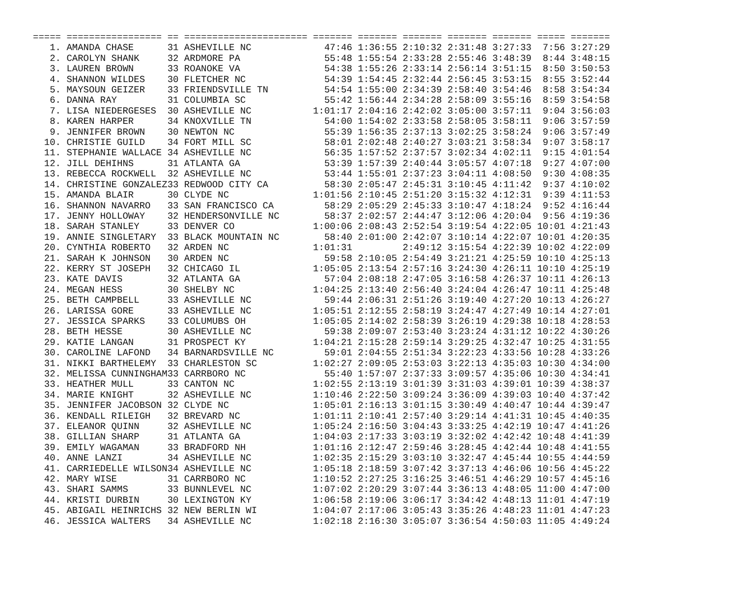| ===== | ================= | == | ====================== | ======= | ======= | ======= | ======= | ======= | ===== | ======= |
| --- | --- | --- | --- | --- | --- | --- | --- | --- | --- | --- |
| 1. | AMANDA CHASE | 31 | ASHEVILLE NC | 47:46 | 1:36:55 | 2:10:32 | 2:31:48 | 3:27:33 | 7:56 | 3:27:29 |
| 2. | CAROLYN SHANK | 32 | ARDMORE PA | 55:48 | 1:55:54 | 2:33:28 | 2:55:46 | 3:48:39 | 8:44 | 3:48:15 |
| 3. | LAUREN BROWN | 33 | ROANOKE VA | 54:38 | 1:55:26 | 2:33:14 | 2:56:14 | 3:51:15 | 8:50 | 3:50:53 |
| 4. | SHANNON WILDES | 30 | FLETCHER NC | 54:39 | 1:54:45 | 2:32:44 | 2:56:45 | 3:53:15 | 8:55 | 3:52:44 |
| 5. | MAYSOUN GEIZER | 33 | FRIENDSVILLE TN | 54:54 | 1:55:00 | 2:34:39 | 2:58:40 | 3:54:46 | 8:58 | 3:54:34 |
| 6. | DANNA RAY | 31 | COLUMBIA SC | 55:42 | 1:56:44 | 2:34:28 | 2:58:09 | 3:55:16 | 8:59 | 3:54:58 |
| 7. | LISA NIEDERGESES | 30 | ASHEVILLE NC | 1:01:17 | 2:04:16 | 2:42:02 | 3:05:00 | 3:57:11 | 9:04 | 3:56:03 |
| 8. | KAREN HARPER | 34 | KNOXVILLE TN | 54:00 | 1:54:02 | 2:33:58 | 2:58:05 | 3:58:11 | 9:06 | 3:57:59 |
| 9. | JENNIFER BROWN | 30 | NEWTON NC | 55:39 | 1:56:35 | 2:37:13 | 3:02:25 | 3:58:24 | 9:06 | 3:57:49 |
| 10. | CHRISTIE GUILD | 34 | FORT MILL SC | 58:01 | 2:02:48 | 2:40:27 | 3:03:21 | 3:58:34 | 9:07 | 3:58:17 |
| 11. | STEPHANIE WALLACE | 34 | ASHEVILLE NC | 56:35 | 1:57:52 | 2:37:57 | 3:02:34 | 4:02:11 | 9:15 | 4:01:54 |
| 12. | JILL DEHIHNS | 31 | ATLANTA GA | 53:39 | 1:57:39 | 2:40:44 | 3:05:57 | 4:07:18 | 9:27 | 4:07:00 |
| 13. | REBECCA ROCKWELL | 32 | ASHEVILLE NC | 53:44 | 1:55:01 | 2:37:23 | 3:04:11 | 4:08:50 | 9:30 | 4:08:35 |
| 14. | CHRISTINE GONZALEZ | 33 | REDWOOD CITY CA | 58:30 | 2:05:47 | 2:45:31 | 3:10:45 | 4:11:42 | 9:37 | 4:10:02 |
| 15. | AMANDA BLAIR | 30 | CLYDE NC | 1:01:56 | 2:10:45 | 2:51:20 | 3:15:32 | 4:12:31 | 9:39 | 4:11:53 |
| 16. | SHANNON NAVARRO | 33 | SAN FRANCISCO CA | 58:29 | 2:05:29 | 2:45:33 | 3:10:47 | 4:18:24 | 9:52 | 4:16:44 |
| 17. | JENNY HOLLOWAY | 32 | HENDERSONVILLE NC | 58:37 | 2:02:57 | 2:44:47 | 3:12:06 | 4:20:04 | 9:56 | 4:19:36 |
| 18. | SARAH STANLEY | 33 | DENVER CO | 1:00:06 | 2:08:43 | 2:52:54 | 3:19:54 | 4:22:05 | 10:01 | 4:21:43 |
| 19. | ANNIE SINGLETARY | 33 | BLACK MOUNTAIN NC | 58:40 | 2:01:00 | 2:42:07 | 3:10:14 | 4:22:07 | 10:01 | 4:20:35 |
| 20. | CYNTHIA ROBERTO | 32 | ARDEN NC | 1:01:31 | | 2:49:12 | 3:15:54 | 4:22:39 | 10:02 | 4:22:09 |
| 21. | SARAH K JOHNSON | 30 | ARDEN NC | 59:58 | 2:10:05 | 2:54:49 | 3:21:21 | 4:25:59 | 10:10 | 4:25:13 |
| 22. | KERRY ST JOSEPH | 32 | CHICAGO IL | 1:05:05 | 2:13:54 | 2:57:16 | 3:24:30 | 4:26:11 | 10:10 | 4:25:19 |
| 23. | KATE DAVIS | 32 | ATLANTA GA | 57:04 | 2:08:18 | 2:47:05 | 3:16:58 | 4:26:37 | 10:11 | 4:26:13 |
| 24. | MEGAN HESS | 30 | SHELBY NC | 1:04:25 | 2:13:40 | 2:56:40 | 3:24:04 | 4:26:47 | 10:11 | 4:25:48 |
| 25. | BETH CAMPBELL | 33 | ASHEVILLE NC | 59:44 | 2:06:31 | 2:51:26 | 3:19:40 | 4:27:20 | 10:13 | 4:26:27 |
| 26. | LARISSA GORE | 33 | ASHEVILLE NC | 1:05:51 | 2:12:55 | 2:58:19 | 3:24:47 | 4:27:49 | 10:14 | 4:27:01 |
| 27. | JESSICA SPARKS | 33 | COLUMUBS OH | 1:05:05 | 2:14:02 | 2:58:39 | 3:26:19 | 4:29:38 | 10:18 | 4:28:53 |
| 28. | BETH HESSE | 30 | ASHEVILLE NC | 59:38 | 2:09:07 | 2:53:40 | 3:23:24 | 4:31:12 | 10:22 | 4:30:26 |
| 29. | KATIE LANGAN | 31 | PROSPECT KY | 1:04:21 | 2:15:28 | 2:59:14 | 3:29:25 | 4:32:47 | 10:25 | 4:31:55 |
| 30. | CAROLINE LAFOND | 34 | BARNARDSVILLE NC | 59:01 | 2:04:55 | 2:51:34 | 3:22:23 | 4:33:56 | 10:28 | 4:33:26 |
| 31. | NIKKI BARTHELEMY | 33 | CHARLESTON SC | 1:02:27 | 2:09:05 | 2:53:03 | 3:22:13 | 4:35:03 | 10:30 | 4:34:00 |
| 32. | MELISSA CUNNINGHAM | 33 | CARRBORO NC | 55:40 | 1:57:07 | 2:37:33 | 3:09:57 | 4:35:06 | 10:30 | 4:34:41 |
| 33. | HEATHER MULL | 33 | CANTON NC | 1:02:55 | 2:13:19 | 3:01:39 | 3:31:03 | 4:39:01 | 10:39 | 4:38:37 |
| 34. | MARIE KNIGHT | 32 | ASHEVILLE NC | 1:10:46 | 2:22:50 | 3:09:24 | 3:36:09 | 4:39:03 | 10:40 | 4:37:42 |
| 35. | JENNIFER JACOBSON | 32 | CLYDE NC | 1:05:01 | 2:16:13 | 3:01:15 | 3:30:49 | 4:40:47 | 10:44 | 4:39:47 |
| 36. | KENDALL RILEIGH | 32 | BREVARD NC | 1:01:11 | 2:10:41 | 2:57:40 | 3:29:14 | 4:41:31 | 10:45 | 4:40:35 |
| 37. | ELEANOR QUINN | 32 | ASHEVILLE NC | 1:05:24 | 2:16:50 | 3:04:43 | 3:33:25 | 4:42:19 | 10:47 | 4:41:26 |
| 38. | GILLIAN SHARP | 31 | ATLANTA GA | 1:04:03 | 2:17:33 | 3:03:19 | 3:32:02 | 4:42:42 | 10:48 | 4:41:39 |
| 39. | EMILY WAGAMAN | 33 | BRADFORD NH | 1:01:16 | 2:12:47 | 2:59:46 | 3:28:45 | 4:42:44 | 10:48 | 4:41:55 |
| 40. | ANNE LANZI | 34 | ASHEVILLE NC | 1:02:35 | 2:15:29 | 3:03:10 | 3:32:47 | 4:45:44 | 10:55 | 4:44:59 |
| 41. | CARRIEDELLE WILSON | 34 | ASHEVILLE NC | 1:05:18 | 2:18:59 | 3:07:42 | 3:37:13 | 4:46:06 | 10:56 | 4:45:22 |
| 42. | MARY WISE | 31 | CARRBORO NC | 1:10:52 | 2:27:25 | 3:16:25 | 3:46:51 | 4:46:29 | 10:57 | 4:45:16 |
| 43. | SHARI SAMMS | 33 | BUNNLEVEL NC | 1:07:02 | 2:20:29 | 3:07:44 | 3:36:13 | 4:48:05 | 11:00 | 4:47:00 |
| 44. | KRISTI DURBIN | 30 | LEXINGTON KY | 1:06:58 | 2:19:06 | 3:06:17 | 3:34:42 | 4:48:13 | 11:01 | 4:47:19 |
| 45. | ABIGAIL HEINRICHS | 32 | NEW BERLIN WI | 1:04:07 | 2:17:06 | 3:05:43 | 3:35:26 | 4:48:23 | 11:01 | 4:47:23 |
| 46. | JESSICA WALTERS | 34 | ASHEVILLE NC | 1:02:18 | 2:16:30 | 3:05:07 | 3:36:54 | 4:50:03 | 11:05 | 4:49:24 |